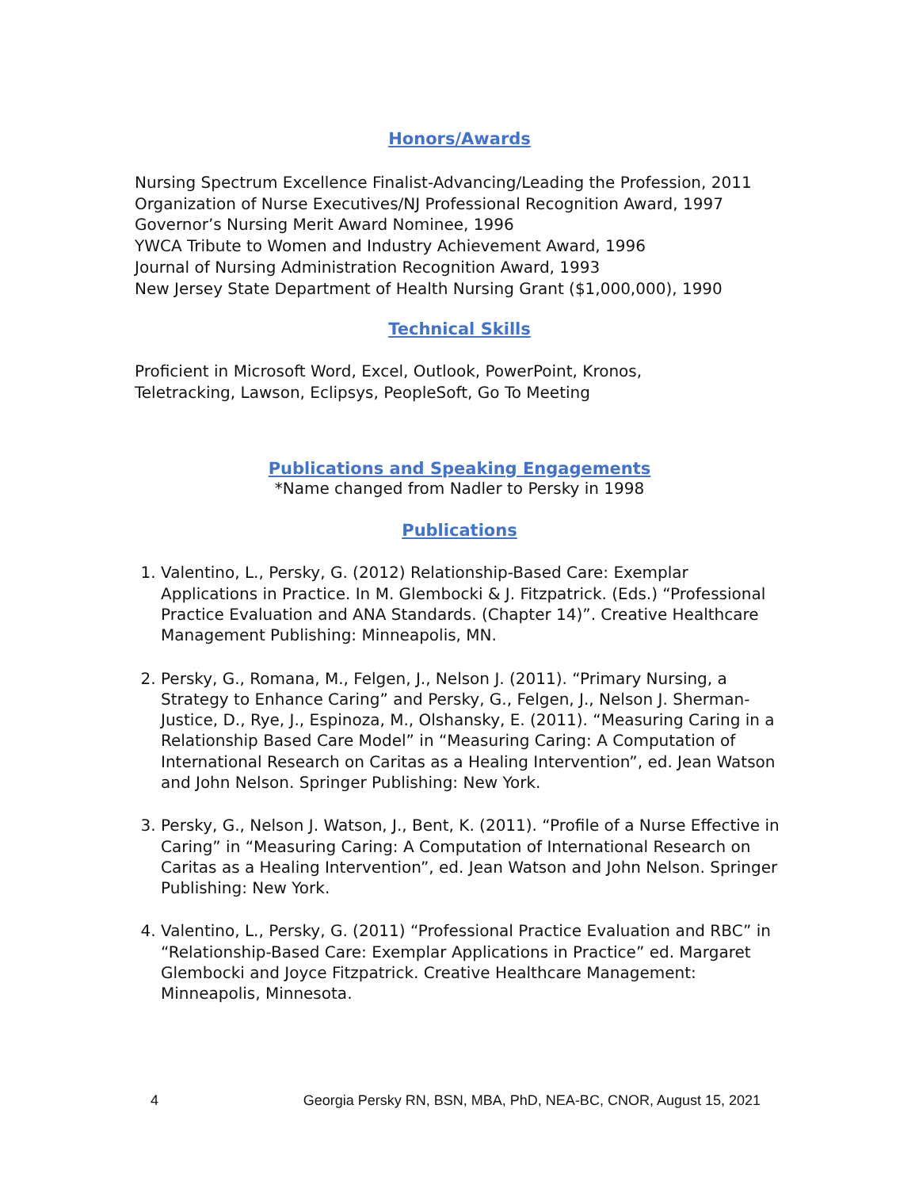Honors/Awards
Nursing Spectrum Excellence Finalist-Advancing/Leading the Profession, 2011
Organization of Nurse Executives/NJ Professional Recognition Award, 1997
Governor’s Nursing Merit Award Nominee, 1996
YWCA Tribute to Women and Industry Achievement Award, 1996
Journal of Nursing Administration Recognition Award, 1993
New Jersey State Department of Health Nursing Grant ($1,000,000), 1990
Technical Skills
Proficient in Microsoft Word, Excel, Outlook, PowerPoint, Kronos,
Teletracking, Lawson, Eclipsys, PeopleSoft, Go To Meeting
Publications and Speaking Engagements
*Name changed from Nadler to Persky in 1998
Publications
1. Valentino, L., Persky, G. (2012) Relationship-Based Care: Exemplar Applications in Practice. In M. Glembocki & J. Fitzpatrick. (Eds.) “Professional Practice Evaluation and ANA Standards. (Chapter 14)”. Creative Healthcare Management Publishing: Minneapolis, MN.
2. Persky, G., Romana, M., Felgen, J., Nelson J. (2011). “Primary Nursing, a Strategy to Enhance Caring” and Persky, G., Felgen, J., Nelson J. Sherman-Justice, D., Rye, J., Espinoza, M., Olshansky, E. (2011). “Measuring Caring in a Relationship Based Care Model” in “Measuring Caring: A Computation of International Research on Caritas as a Healing Intervention”, ed. Jean Watson and John Nelson. Springer Publishing: New York.
3. Persky, G., Nelson J. Watson, J., Bent, K. (2011). “Profile of a Nurse Effective in Caring” in “Measuring Caring: A Computation of International Research on Caritas as a Healing Intervention”, ed. Jean Watson and John Nelson. Springer Publishing: New York.
4. Valentino, L., Persky, G. (2011) “Professional Practice Evaluation and RBC” in “Relationship-Based Care: Exemplar Applications in Practice” ed. Margaret Glembocki and Joyce Fitzpatrick. Creative Healthcare Management: Minneapolis, Minnesota.
4 Georgia Persky RN, BSN, MBA, PhD, NEA-BC, CNOR, August 15, 2021